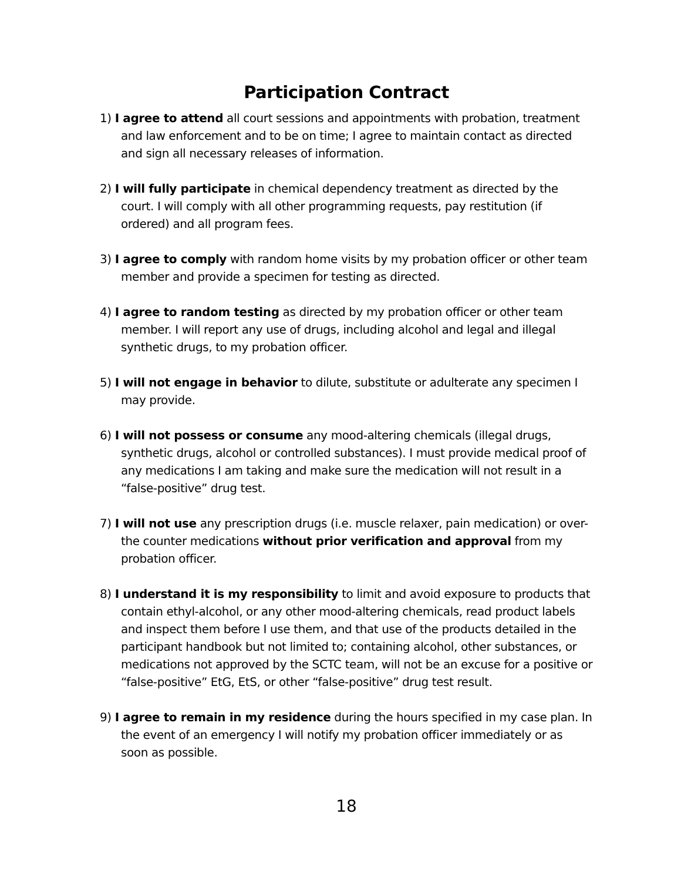Participation Contract
1) I agree to attend all court sessions and appointments with probation, treatment and law enforcement and to be on time; I agree to maintain contact as directed and sign all necessary releases of information.
2) I will fully participate in chemical dependency treatment as directed by the court. I will comply with all other programming requests, pay restitution (if ordered) and all program fees.
3) I agree to comply with random home visits by my probation officer or other team member and provide a specimen for testing as directed.
4) I agree to random testing as directed by my probation officer or other team member. I will report any use of drugs, including alcohol and legal and illegal synthetic drugs, to my probation officer.
5) I will not engage in behavior to dilute, substitute or adulterate any specimen I may provide.
6) I will not possess or consume any mood-altering chemicals (illegal drugs, synthetic drugs, alcohol or controlled substances). I must provide medical proof of any medications I am taking and make sure the medication will not result in a “false-positive” drug test.
7) I will not use any prescription drugs (i.e. muscle relaxer, pain medication) or over-the counter medications without prior verification and approval from my probation officer.
8) I understand it is my responsibility to limit and avoid exposure to products that contain ethyl-alcohol, or any other mood-altering chemicals, read product labels and inspect them before I use them, and that use of the products detailed in the participant handbook but not limited to; containing alcohol, other substances, or medications not approved by the SCTC team, will not be an excuse for a positive or “false-positive” EtG, EtS, or other “false-positive” drug test result.
9) I agree to remain in my residence during the hours specified in my case plan. In the event of an emergency I will notify my probation officer immediately or as soon as possible.
18